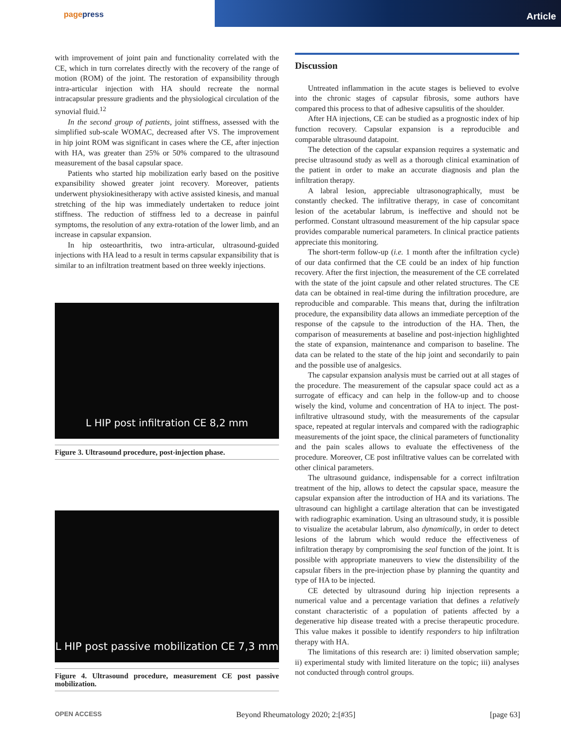pagepress
Article
with improvement of joint pain and functionality correlated with the CE, which in turn correlates directly with the recovery of the range of motion (ROM) of the joint. The restoration of expansibility through intra-articular injection with HA should recreate the normal intracapsular pressure gradients and the physiological circulation of the synovial fluid.<sup>12</sup>
In the second group of patients, joint stiffness, assessed with the simplified sub-scale WOMAC, decreased after VS. The improvement in hip joint ROM was significant in cases where the CE, after injection with HA, was greater than 25% or 50% compared to the ultrasound measurement of the basal capsular space.
Patients who started hip mobilization early based on the positive expansibility showed greater joint recovery. Moreover, patients underwent physiokinesitherapy with active assisted kinesis, and manual stretching of the hip was immediately undertaken to reduce joint stiffness. The reduction of stiffness led to a decrease in painful symptoms, the resolution of any extra-rotation of the lower limb, and an increase in capsular expansion.
In hip osteoarthritis, two intra-articular, ultrasound-guided injections with HA lead to a result in terms capsular expansibility that is similar to an infiltration treatment based on three weekly injections.
L HIP post infiltration CE 8,2 mm
Figure 3. Ultrasound procedure, post-injection phase.
L HIP post passive mobilization CE 7,3 mm
Figure 4. Ultrasound procedure, measurement CE post passive mobilization.
Discussion
Untreated inflammation in the acute stages is believed to evolve into the chronic stages of capsular fibrosis, some authors have compared this process to that of adhesive capsulitis of the shoulder.
After HA injections, CE can be studied as a prognostic index of hip function recovery. Capsular expansion is a reproducible and comparable ultrasound datapoint.
The detection of the capsular expansion requires a systematic and precise ultrasound study as well as a thorough clinical examination of the patient in order to make an accurate diagnosis and plan the infiltration therapy.
A labral lesion, appreciable ultrasonographically, must be constantly checked. The infiltrative therapy, in case of concomitant lesion of the acetabular labrum, is ineffective and should not be performed. Constant ultrasound measurement of the hip capsular space provides comparable numerical parameters. In clinical practice patients appreciate this monitoring.
The short-term follow-up (i.e. 1 month after the infiltration cycle) of our data confirmed that the CE could be an index of hip function recovery. After the first injection, the measurement of the CE correlated with the state of the joint capsule and other related structures. The CE data can be obtained in real-time during the infiltration procedure, are reproducible and comparable. This means that, during the infiltration procedure, the expansibility data allows an immediate perception of the response of the capsule to the introduction of the HA. Then, the comparison of measurements at baseline and post-injection highlighted the state of expansion, maintenance and comparison to baseline. The data can be related to the state of the hip joint and secondarily to pain and the possible use of analgesics.
The capsular expansion analysis must be carried out at all stages of the procedure. The measurement of the capsular space could act as a surrogate of efficacy and can help in the follow-up and to choose wisely the kind, volume and concentration of HA to inject. The post-infiltrative ultrasound study, with the measurements of the capsular space, repeated at regular intervals and compared with the radiographic measurements of the joint space, the clinical parameters of functionality and the pain scales allows to evaluate the effectiveness of the procedure. Moreover, CE post infiltrative values can be correlated with other clinical parameters.
The ultrasound guidance, indispensable for a correct infiltration treatment of the hip, allows to detect the capsular space, measure the capsular expansion after the introduction of HA and its variations. The ultrasound can highlight a cartilage alteration that can be investigated with radiographic examination. Using an ultrasound study, it is possible to visualize the acetabular labrum, also dynamically, in order to detect lesions of the labrum which would reduce the effectiveness of infiltration therapy by compromising the seal function of the joint. It is possible with appropriate maneuvers to view the distensibility of the capsular fibers in the pre-injection phase by planning the quantity and type of HA to be injected.
CE detected by ultrasound during hip injection represents a numerical value and a percentage variation that defines a relatively constant characteristic of a population of patients affected by a degenerative hip disease treated with a precise therapeutic procedure. This value makes it possible to identify responders to hip infiltration therapy with HA.
The limitations of this research are: i) limited observation sample; ii) experimental study with limited literature on the topic; iii) analyses not conducted through control groups.
OPEN ACCESS Beyond Rheumatology 2020; 2:[#35] [page 63]